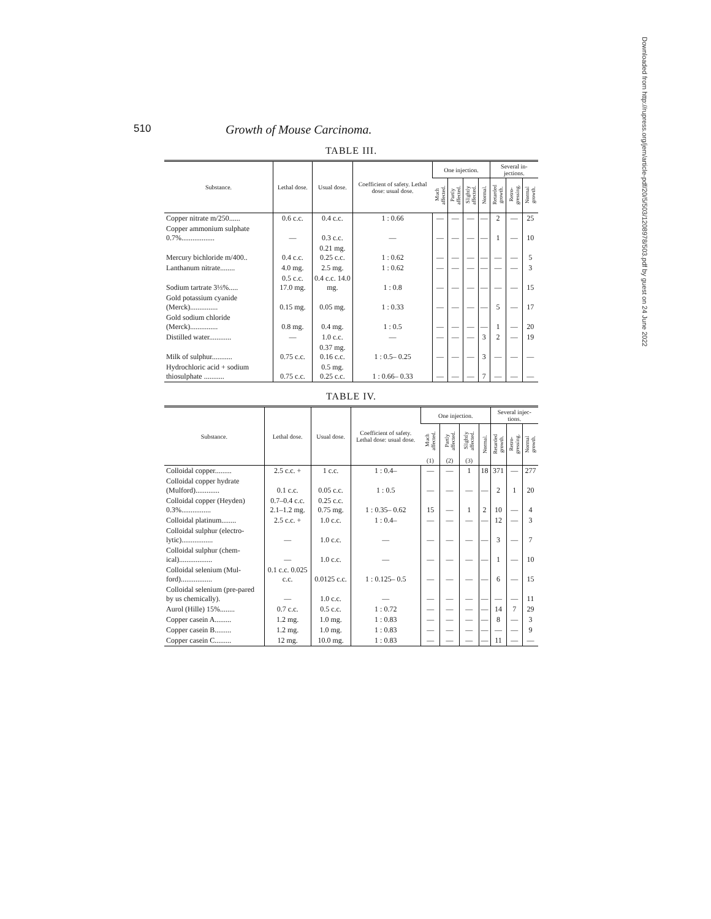510 Growth of Mouse Carcinoma.
TABLE III.
| Substance. | Lethal dose. | Usual dose. | Coefficient of safety. Lethal dose: usual dose. | One injection. | | | | Several in-jections. | | |
| --- | --- | --- | --- | --- | --- | --- | --- | --- | --- | --- |
| | | | | Much affected. | Partly affected. | Slightly affected. | Normal. | Retarded growth. | Retro-gressing. | Normal growth. |
| Copper nitrate m/250...... | 0.6 c.c. | 0.4 c.c. | 1 : 0.66 | — | — | — | — | 2 | — | 25 |
| Copper ammonium sulphate 0.7%.................. | — | 0.3 c.c. | — | — | — | — | — | 1 | — | 10 |
| Mercury bichloride m/400.. | 0.4 c.c. | 0.21 mg. 0.25 c.c. | 1 : 0.62 | — | — | — | — | — | — | 5 |
| Lanthanum nitrate........ | 4.0 mg. | 2.5 mg. | 1 : 0.62 | — | — | — | — | — | — | 3 |
| Sodium tartrate 3⅓%..... | 0.5 c.c. 17.0 mg. | 0.4 c.c. 14.0 mg. | 1 : 0.8 | — | — | — | — | — | — | 15 |
| Gold potassium cyanide (Merck)............... | 0.15 mg. | 0.05 mg. | 1 : 0.33 | — | — | — | — | 5 | — | 17 |
| Gold sodium chloride (Merck)............... | 0.8 mg. | 0.4 mg. | 1 : 0.5 | — | — | — | — | 1 | — | 20 |
| Distilled water............ | — | 1.0 c.c. | — | — | — | — | 3 | 2 | — | 19 |
| Milk of sulphur........... | 0.75 c.c. | 0.37 mg. 0.16 c.c. | 1 : 0.5– 0.25 | — | — | — | 3 | — | — | — |
| Hydrochloric acid + sodium thiosulphate ........... | 0.75 c.c. | 0.5 mg. 0.25 c.c. | 1 : 0.66– 0.33 | — | — | — | 7 | — | — | — |
TABLE IV.
| Substance. | Lethal dose. | Usual dose. | Coefficient of safety. Lethal dose: usual dose. | One injection. | | | | Several injec-tions. | | |
| --- | --- | --- | --- | --- | --- | --- | --- | --- | --- | --- |
| | | | | Much affected. (1) | Partly affected. (2) | Slightly affected. (3) | Normal. | Retarded growth. | Retro-gressing. | Normal growth. |
| Colloidal copper......... | 2.5 c.c. + | 1 c.c. | 1 : 0.4– | — | — | 1 | 18 | 371 | — | 277 |
| Colloidal copper hydrate (Mulford)............. | 0.1 c.c. | 0.05 c.c. | 1 : 0.5 | — | — | — | — | 2 | 1 | 20 |
| Colloidal copper (Heyden) 0.3%................ | 0.7–0.4 c.c. 2.1–1.2 mg. | 0.25 c.c. 0.75 mg. | 1 : 0.35– 0.62 | 15 | — | 1 | 2 | 10 | — | 4 |
| Colloidal platinum........ | 2.5 c.c. + | 1.0 c.c. | 1 : 0.4– | — | — | — | — | 12 | — | 3 |
| Colloidal sulphur (electro-lytic)................. | — | 1.0 c.c. | — | — | — | — | — | 3 | — | 7 |
| Colloidal sulphur (chem-ical).................. | — | 1.0 c.c. | — | — | — | — | — | 1 | — | 10 |
| Colloidal selenium (Mul-ford)................. | 0.1 c.c. 0.025 c.c. | 0.0125 c.c. | 1 : 0.125– 0.5 | — | — | — | — | 6 | — | 15 |
| Colloidal selenium (pre-pared by us chemically). | — | 1.0 c.c. | — | — | — | — | — | — | — | 11 |
| Aurol (Hille) 15%........ | 0.7 c.c. | 0.5 c.c. | 1 : 0.72 | — | — | — | — | 14 | 7 | 29 |
| Copper casein A......... | 1.2 mg. | 1.0 mg. | 1 : 0.83 | — | — | — | — | 8 | — | 3 |
| Copper casein B......... | 1.2 mg. | 1.0 mg. | 1 : 0.83 | — | — | — | — | — | — | 9 |
| Copper casein C......... | 12 mg. | 10.0 mg. | 1 : 0.83 | — | — | — | — | 11 | — | — |
Downloaded from http://rupress.org/jem/article-pdf/20/5/503/1208978/503.pdf by guest on 24 June 2022